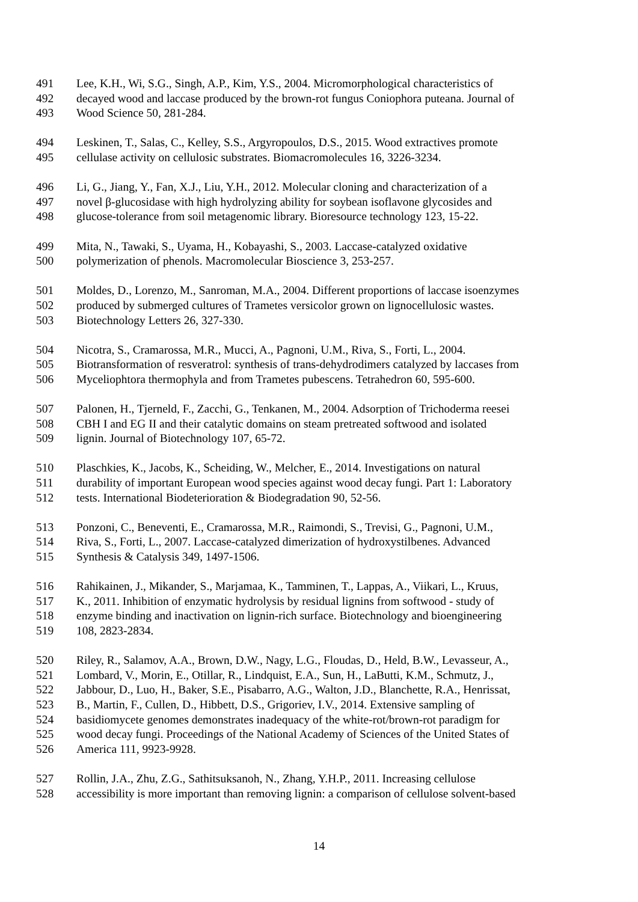491 Lee, K.H., Wi, S.G., Singh, A.P., Kim, Y.S., 2004. Micromorphological characteristics of
492 decayed wood and laccase produced by the brown-rot fungus Coniophora puteana. Journal of
493 Wood Science 50, 281-284.
494 Leskinen, T., Salas, C., Kelley, S.S., Argyropoulos, D.S., 2015. Wood extractives promote
495 cellulase activity on cellulosic substrates. Biomacromolecules 16, 3226-3234.
496 Li, G., Jiang, Y., Fan, X.J., Liu, Y.H., 2012. Molecular cloning and characterization of a
497 novel β-glucosidase with high hydrolyzing ability for soybean isoflavone glycosides and
498 glucose-tolerance from soil metagenomic library. Bioresource technology 123, 15-22.
499 Mita, N., Tawaki, S., Uyama, H., Kobayashi, S., 2003. Laccase-catalyzed oxidative
500 polymerization of phenols. Macromolecular Bioscience 3, 253-257.
501 Moldes, D., Lorenzo, M., Sanroman, M.A., 2004. Different proportions of laccase isoenzymes
502 produced by submerged cultures of Trametes versicolor grown on lignocellulosic wastes.
503 Biotechnology Letters 26, 327-330.
504 Nicotra, S., Cramarossa, M.R., Mucci, A., Pagnoni, U.M., Riva, S., Forti, L., 2004.
505 Biotransformation of resveratrol: synthesis of trans-dehydrodimers catalyzed by laccases from
506 Myceliophtora thermophyla and from Trametes pubescens. Tetrahedron 60, 595-600.
507 Palonen, H., Tjerneld, F., Zacchi, G., Tenkanen, M., 2004. Adsorption of Trichoderma reesei
508 CBH I and EG II and their catalytic domains on steam pretreated softwood and isolated
509 lignin. Journal of Biotechnology 107, 65-72.
510 Plaschkies, K., Jacobs, K., Scheiding, W., Melcher, E., 2014. Investigations on natural
511 durability of important European wood species against wood decay fungi. Part 1: Laboratory
512 tests. International Biodeterioration & Biodegradation 90, 52-56.
513 Ponzoni, C., Beneventi, E., Cramarossa, M.R., Raimondi, S., Trevisi, G., Pagnoni, U.M.,
514 Riva, S., Forti, L., 2007. Laccase-catalyzed dimerization of hydroxystilbenes. Advanced
515 Synthesis & Catalysis 349, 1497-1506.
516 Rahikainen, J., Mikander, S., Marjamaa, K., Tamminen, T., Lappas, A., Viikari, L., Kruus,
517 K., 2011. Inhibition of enzymatic hydrolysis by residual lignins from softwood - study of
518 enzyme binding and inactivation on lignin-rich surface. Biotechnology and bioengineering
519 108, 2823-2834.
520 Riley, R., Salamov, A.A., Brown, D.W., Nagy, L.G., Floudas, D., Held, B.W., Levasseur, A.,
521 Lombard, V., Morin, E., Otillar, R., Lindquist, E.A., Sun, H., LaButti, K.M., Schmutz, J.,
522 Jabbour, D., Luo, H., Baker, S.E., Pisabarro, A.G., Walton, J.D., Blanchette, R.A., Henrissat,
523 B., Martin, F., Cullen, D., Hibbett, D.S., Grigoriev, I.V., 2014. Extensive sampling of
524 basidiomycete genomes demonstrates inadequacy of the white-rot/brown-rot paradigm for
525 wood decay fungi. Proceedings of the National Academy of Sciences of the United States of
526 America 111, 9923-9928.
527 Rollin, J.A., Zhu, Z.G., Sathitsuksanoh, N., Zhang, Y.H.P., 2011. Increasing cellulose
528 accessibility is more important than removing lignin: a comparison of cellulose solvent-based
14